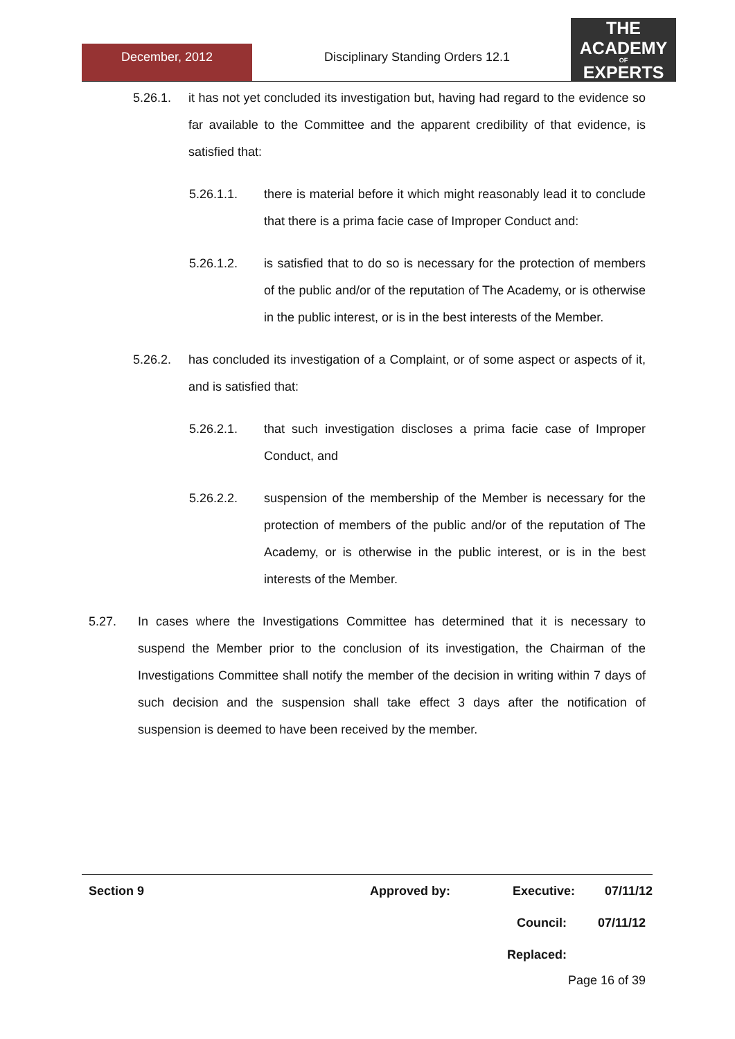December, 2012
Disciplinary Standing Orders 12.1
THE
ACADEMY
OF
EXPERTS
5.26.1. it has not yet concluded its investigation but, having had regard to the evidence so far available to the Committee and the apparent credibility of that evidence, is satisfied that:
5.26.1.1. there is material before it which might reasonably lead it to conclude that there is a prima facie case of Improper Conduct and:
5.26.1.2. is satisfied that to do so is necessary for the protection of members of the public and/or of the reputation of The Academy, or is otherwise in the public interest, or is in the best interests of the Member.
5.26.2. has concluded its investigation of a Complaint, or of some aspect or aspects of it, and is satisfied that:
5.26.2.1. that such investigation discloses a prima facie case of Improper Conduct, and
5.26.2.2. suspension of the membership of the Member is necessary for the protection of members of the public and/or of the reputation of The Academy, or is otherwise in the public interest, or is in the best interests of the Member.
5.27. In cases where the Investigations Committee has determined that it is necessary to suspend the Member prior to the conclusion of its investigation, the Chairman of the Investigations Committee shall notify the member of the decision in writing within 7 days of such decision and the suspension shall take effect 3 days after the notification of suspension is deemed to have been received by the member.
Section 9 Approved by: Executive: 07/11/12
Council: 07/11/12
Replaced:
Page 16 of 39